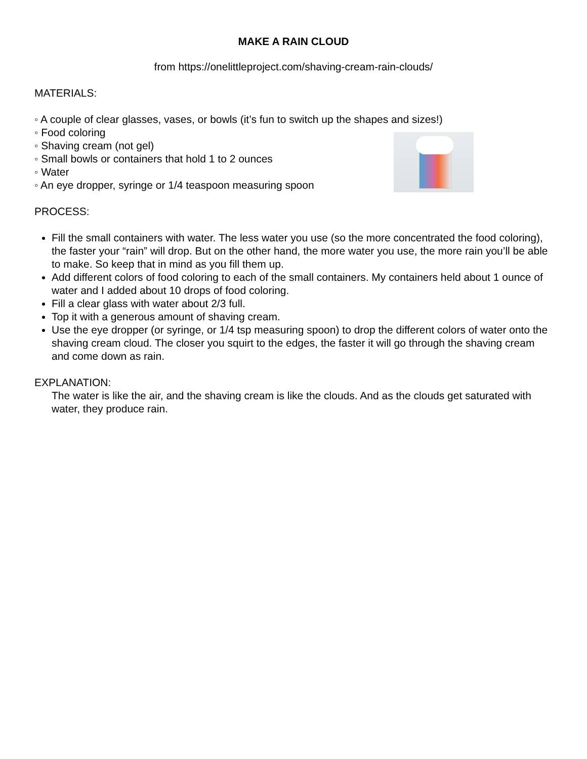MAKE A RAIN CLOUD
from https://onelittleproject.com/shaving-cream-rain-clouds/
MATERIALS:
◦ A couple of clear glasses, vases, or bowls (it’s fun to switch up the shapes and sizes!)
◦ Food coloring
◦ Shaving cream (not gel)
◦ Small bowls or containers that hold 1 to 2 ounces
◦ Water
◦ An eye dropper, syringe or 1/4 teaspoon measuring spoon
PROCESS:
Fill the small containers with water. The less water you use (so the more concentrated the food coloring), the faster your “rain” will drop. But on the other hand, the more water you use, the more rain you’ll be able to make. So keep that in mind as you fill them up.
Add different colors of food coloring to each of the small containers. My containers held about 1 ounce of water and I added about 10 drops of food coloring.
Fill a clear glass with water about 2/3 full.
Top it with a generous amount of shaving cream.
Use the eye dropper (or syringe, or 1/4 tsp measuring spoon) to drop the different colors of water onto the shaving cream cloud. The closer you squirt to the edges, the faster it will go through the shaving cream and come down as rain.
EXPLANATION:
The water is like the air, and the shaving cream is like the clouds. And as the clouds get saturated with water, they produce rain.